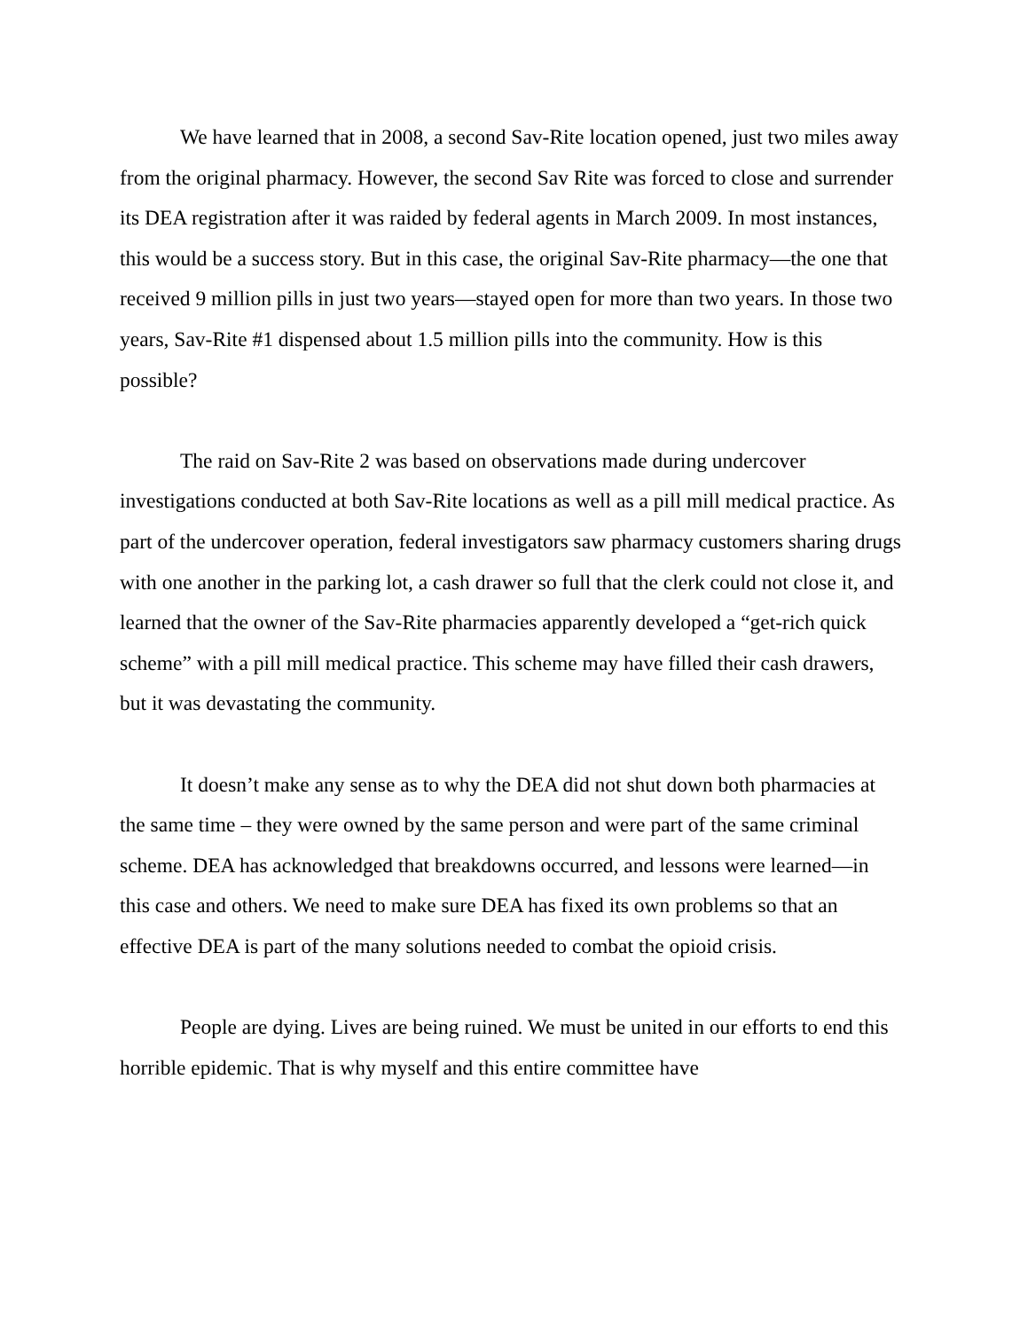We have learned that in 2008, a second Sav-Rite location opened, just two miles away from the original pharmacy. However, the second Sav Rite was forced to close and surrender its DEA registration after it was raided by federal agents in March 2009. In most instances, this would be a success story. But in this case, the original Sav-Rite pharmacy—the one that received 9 million pills in just two years—stayed open for more than two years. In those two years, Sav-Rite #1 dispensed about 1.5 million pills into the community. How is this possible?
The raid on Sav-Rite 2 was based on observations made during undercover investigations conducted at both Sav-Rite locations as well as a pill mill medical practice. As part of the undercover operation, federal investigators saw pharmacy customers sharing drugs with one another in the parking lot, a cash drawer so full that the clerk could not close it, and learned that the owner of the Sav-Rite pharmacies apparently developed a “get-rich quick scheme” with a pill mill medical practice. This scheme may have filled their cash drawers, but it was devastating the community.
It doesn’t make any sense as to why the DEA did not shut down both pharmacies at the same time – they were owned by the same person and were part of the same criminal scheme. DEA has acknowledged that breakdowns occurred, and lessons were learned—in this case and others. We need to make sure DEA has fixed its own problems so that an effective DEA is part of the many solutions needed to combat the opioid crisis.
People are dying. Lives are being ruined. We must be united in our efforts to end this horrible epidemic. That is why myself and this entire committee have